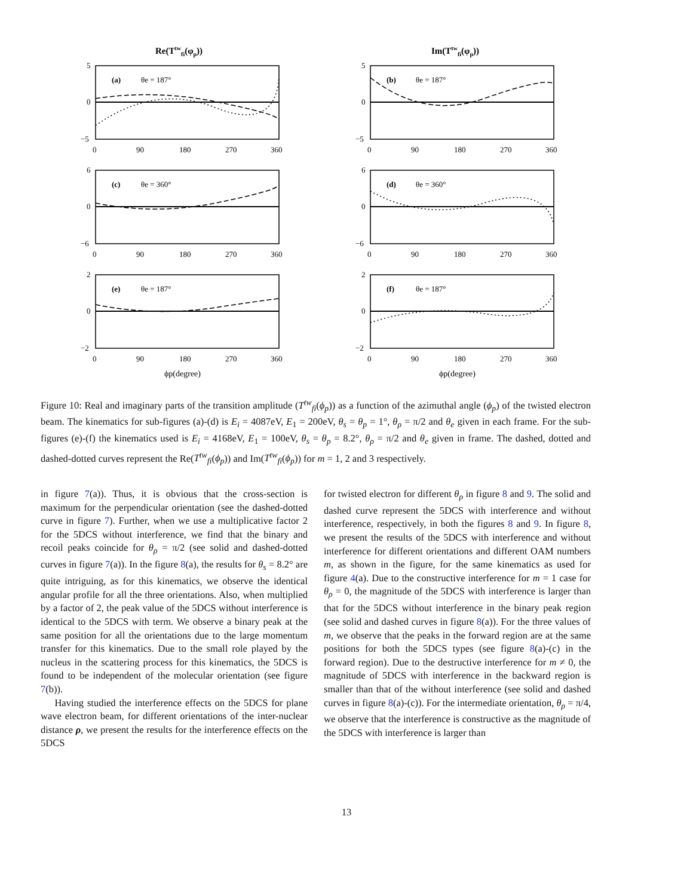Re(Ttwfi(φp))
Im(Ttwfi(φp))
(a)
θe = 187°
(b)
θe = 187°
(c)
θe = 360°
(d)
θe = 360°
(e)
θe = 187°
(f)
θe = 187°
0
90
180
270
360
0
90
180
270
360
0
90
180
270
360
0
90
180
270
360
0
90
180
270
360
0
90
180
270
360
ϕp(degree)
ϕp(degree)
5
0
−5
5
0
−5
6
0
−6
6
0
−6
2
0
−2
2
0
−2
Figure 10: Real and imaginary parts of the transition amplitude (T<sup>tw</sup><sub>fi</sub>(ϕ<sub>p</sub>)) as a function of the azimuthal angle (ϕ<sub>p</sub>) of the twisted electron beam. The kinematics for sub-figures (a)-(d) is E<sub>i</sub> = 4087eV, E<sub>1</sub> = 200eV, θ<sub>s</sub> = θ<sub>p</sub> = 1°, θ<sub>ρ</sub> = π/2 and θ<sub>e</sub> given in each frame. For the sub-figures (e)-(f) the kinematics used is E<sub>i</sub> = 4168eV, E<sub>1</sub> = 100eV, θ<sub>s</sub> = θ<sub>p</sub> = 8.2°, θ<sub>ρ</sub> = π/2 and θ<sub>e</sub> given in frame. The dashed, dotted and dashed-dotted curves represent the Re(T<sup>tw</sup><sub>fi</sub>(ϕ<sub>p</sub>)) and Im(T<sup>tw</sup><sub>fi</sub>(ϕ<sub>p</sub>)) for m = 1, 2 and 3 respectively.
in figure 7(a)). Thus, it is obvious that the cross-section is maximum for the perpendicular orientation (see the dashed-dotted curve in figure 7). Further, when we use a multiplicative factor 2 for the 5DCS without interference, we find that the binary and recoil peaks coincide for θ<sub>ρ</sub> = π/2 (see solid and dashed-dotted curves in figure 7(a)). In the figure 8(a), the results for θ<sub>s</sub> = 8.2° are quite intriguing, as for this kinematics, we observe the identical angular profile for all the three orientations. Also, when multiplied by a factor of 2, the peak value of the 5DCS without interference is identical to the 5DCS with term. We observe a binary peak at the same position for all the orientations due to the large momentum transfer for this kinematics. Due to the small role played by the nucleus in the scattering process for this kinematics, the 5DCS is found to be independent of the molecular orientation (see figure 7(b)).
Having studied the interference effects on the 5DCS for plane wave electron beam, for different orientations of the inter-nuclear distance ρ, we present the results for the interference effects on the 5DCS
for twisted electron for different θ<sub>ρ</sub> in figure 8 and 9. The solid and dashed curve represent the 5DCS with interference and without interference, respectively, in both the figures 8 and 9. In figure 8, we present the results of the 5DCS with interference and without interference for different orientations and different OAM numbers m, as shown in the figure, for the same kinematics as used for figure 4(a). Due to the constructive interference for m = 1 case for θ<sub>ρ</sub> = 0, the magnitude of the 5DCS with interference is larger than that for the 5DCS without interference in the binary peak region (see solid and dashed curves in figure 8(a)). For the three values of m, we observe that the peaks in the forward region are at the same positions for both the 5DCS types (see figure 8(a)-(c) in the forward region). Due to the destructive interference for m ≠ 0, the magnitude of 5DCS with interference in the backward region is smaller than that of the without interference (see solid and dashed curves in figure 8(a)-(c)). For the intermediate orientation, θ<sub>ρ</sub> = π/4, we observe that the interference is constructive as the magnitude of the 5DCS with interference is larger than
13